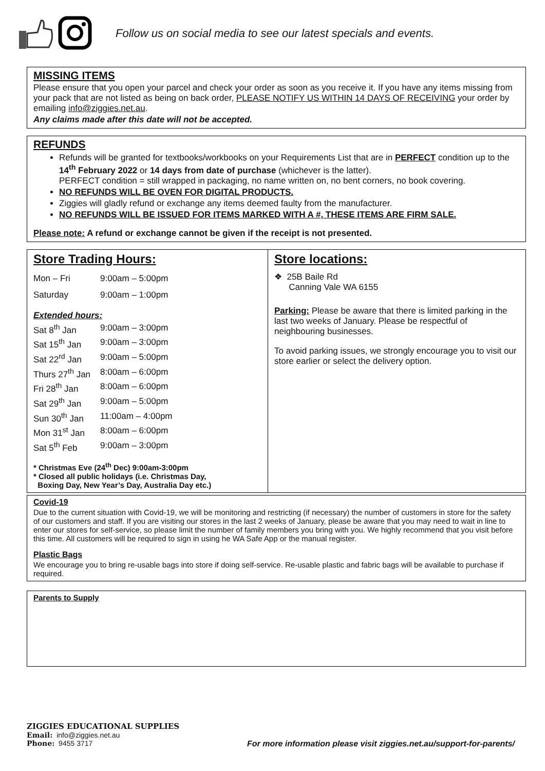Follow us on social media to see our latest specials and events.
MISSING ITEMS
Please ensure that you open your parcel and check your order as soon as you receive it. If you have any items missing from your pack that are not listed as being on back order, PLEASE NOTIFY US WITHIN 14 DAYS OF RECEIVING your order by emailing info@ziggies.net.au.
Any claims made after this date will not be accepted.
REFUNDS
Refunds will be granted for textbooks/workbooks on your Requirements List that are in PERFECT condition up to the 14<sup>th</sup> February 2022 or 14 days from date of purchase (whichever is the latter).
PERFECT condition = still wrapped in packaging, no name written on, no bent corners, no book covering.
NO REFUNDS WILL BE OVEN FOR DIGITAL PRODUCTS.
Ziggies will gladly refund or exchange any items deemed faulty from the manufacturer.
NO REFUNDS WILL BE ISSUED FOR ITEMS MARKED WITH A #, THESE ITEMS ARE FIRM SALE.
Please note: A refund or exchange cannot be given if the receipt is not presented.
Store Trading Hours:
| Mon – Fri | 9:00am – 5:00pm |
| Saturday | 9:00am – 1:00pm |
| Extended hours: | |
| Sat 8<sup>th</sup> Jan | 9:00am – 3:00pm |
| Sat 15<sup>th</sup> Jan | 9:00am – 3:00pm |
| Sat 22<sup>rd</sup> Jan | 9:00am – 5:00pm |
| Thurs 27<sup>th</sup> Jan | 8:00am – 6:00pm |
| Fri 28<sup>th</sup> Jan | 8:00am – 6:00pm |
| Sat 29<sup>th</sup> Jan | 9:00am – 5:00pm |
| Sun 30<sup>th</sup> Jan | 11:00am – 4:00pm |
| Mon 31<sup>st</sup> Jan | 8:00am – 6:00pm |
| Sat 5<sup>th</sup> Feb | 9:00am – 3:00pm |
* Christmas Eve (24<sup>th</sup> Dec) 9:00am-3:00pm
* Closed all public holidays (i.e. Christmas Day,
Boxing Day, New Year’s Day, Australia Day etc.)
Store locations:
❖ 25B Baile Rd
Canning Vale WA 6155
Parking: Please be aware that there is limited parking in the last two weeks of January. Please be respectful of neighbouring businesses.
To avoid parking issues, we strongly encourage you to visit our store earlier or select the delivery option.
Covid-19
Due to the current situation with Covid-19, we will be monitoring and restricting (if necessary) the number of customers in store for the safety of our customers and staff. If you are visiting our stores in the last 2 weeks of January, please be aware that you may need to wait in line to enter our stores for self-service, so please limit the number of family members you bring with you. We highly recommend that you visit before this time. All customers will be required to sign in using he WA Safe App or the manual register.
Plastic Bags
We encourage you to bring re-usable bags into store if doing self-service. Re-usable plastic and fabric bags will be available to purchase if required.
Parents to Supply
ZIGGIES EDUCATIONAL SUPPLIES
Email: info@ziggies.net.au
Phone: 9455 3717 For more information please visit ziggies.net.au/support-for-parents/